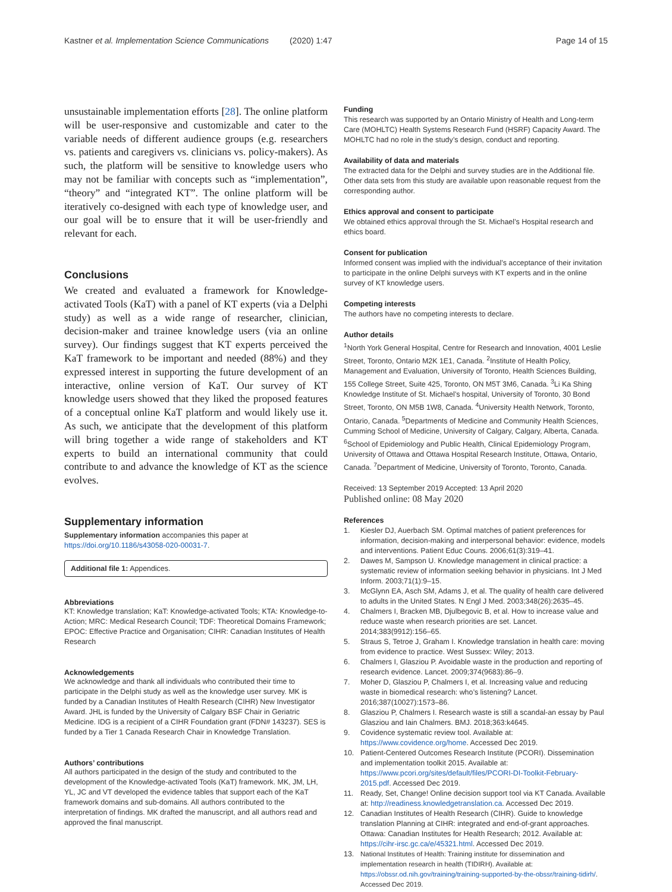Kastner et al. Implementation Science Communications (2020) 1:47
Page 14 of 15
unsustainable implementation efforts [28]. The online platform will be user-responsive and customizable and cater to the variable needs of different audience groups (e.g. researchers vs. patients and caregivers vs. clinicians vs. policy-makers). As such, the platform will be sensitive to knowledge users who may not be familiar with concepts such as “implementation”, “theory” and “integrated KT”. The online platform will be iteratively co-designed with each type of knowledge user, and our goal will be to ensure that it will be user-friendly and relevant for each.
Conclusions
We created and evaluated a framework for Knowledge-activated Tools (KaT) with a panel of KT experts (via a Delphi study) as well as a wide range of researcher, clinician, decision-maker and trainee knowledge users (via an online survey). Our findings suggest that KT experts perceived the KaT framework to be important and needed (88%) and they expressed interest in supporting the future development of an interactive, online version of KaT. Our survey of KT knowledge users showed that they liked the proposed features of a conceptual online KaT platform and would likely use it. As such, we anticipate that the development of this platform will bring together a wide range of stakeholders and KT experts to build an international community that could contribute to and advance the knowledge of KT as the science evolves.
Supplementary information
Supplementary information accompanies this paper at https://doi.org/10.1186/s43058-020-00031-7.
Additional file 1: Appendices.
Abbreviations
KT: Knowledge translation; KaT: Knowledge-activated Tools; KTA: Knowledge-to-Action; MRC: Medical Research Council; TDF: Theoretical Domains Framework; EPOC: Effective Practice and Organisation; CIHR: Canadian Institutes of Health Research
Acknowledgements
We acknowledge and thank all individuals who contributed their time to participate in the Delphi study as well as the knowledge user survey. MK is funded by a Canadian Institutes of Health Research (CIHR) New Investigator Award. JHL is funded by the University of Calgary BSF Chair in Geriatric Medicine. IDG is a recipient of a CIHR Foundation grant (FDN# 143237). SES is funded by a Tier 1 Canada Research Chair in Knowledge Translation.
Authors’ contributions
All authors participated in the design of the study and contributed to the development of the Knowledge-activated Tools (KaT) framework. MK, JM, LH, YL, JC and VT developed the evidence tables that support each of the KaT framework domains and sub-domains. All authors contributed to the interpretation of findings. MK drafted the manuscript, and all authors read and approved the final manuscript.
Funding
This research was supported by an Ontario Ministry of Health and Long-term Care (MOHLTC) Health Systems Research Fund (HSRF) Capacity Award. The MOHLTC had no role in the study’s design, conduct and reporting.
Availability of data and materials
The extracted data for the Delphi and survey studies are in the Additional file. Other data sets from this study are available upon reasonable request from the corresponding author.
Ethics approval and consent to participate
We obtained ethics approval through the St. Michael’s Hospital research and ethics board.
Consent for publication
Informed consent was implied with the individual’s acceptance of their invitation to participate in the online Delphi surveys with KT experts and in the online survey of KT knowledge users.
Competing interests
The authors have no competing interests to declare.
Author details
<sup>1</sup> North York General Hospital, Centre for Research and Innovation, 4001 Leslie Street, Toronto, Ontario M2K 1E1, Canada. <sup>2</sup>Institute of Health Policy, Management and Evaluation, University of Toronto, Health Sciences Building, 155 College Street, Suite 425, Toronto, ON M5T 3M6, Canada. <sup>3</sup>Li Ka Shing Knowledge Institute of St. Michael’s hospital, University of Toronto, 30 Bond Street, Toronto, ON M5B 1W8, Canada. <sup>4</sup>University Health Network, Toronto, Ontario, Canada. <sup>5</sup>Departments of Medicine and Community Health Sciences, Cumming School of Medicine, University of Calgary, Calgary, Alberta, Canada. <sup>6</sup>School of Epidemiology and Public Health, Clinical Epidemiology Program, University of Ottawa and Ottawa Hospital Research Institute, Ottawa, Ontario, Canada. <sup>7</sup>Department of Medicine, University of Toronto, Toronto, Canada.
Received: 13 September 2019 Accepted: 13 April 2020
Published online: 08 May 2020
References
1. Kiesler DJ, Auerbach SM. Optimal matches of patient preferences for information, decision-making and interpersonal behavior: evidence, models and interventions. Patient Educ Couns. 2006;61(3):319–41.
2. Dawes M, Sampson U. Knowledge management in clinical practice: a systematic review of information seeking behavior in physicians. Int J Med Inform. 2003;71(1):9–15.
3. McGlynn EA, Asch SM, Adams J, et al. The quality of health care delivered to adults in the United States. N Engl J Med. 2003;348(26):2635–45.
4. Chalmers I, Bracken MB, Djulbegovic B, et al. How to increase value and reduce waste when research priorities are set. Lancet. 2014;383(9912):156–65.
5. Straus S, Tetroe J, Graham I. Knowledge translation in health care: moving from evidence to practice. West Sussex: Wiley; 2013.
6. Chalmers I, Glasziou P. Avoidable waste in the production and reporting of research evidence. Lancet. 2009;374(9683):86–9.
7. Moher D, Glasziou P, Chalmers I, et al. Increasing value and reducing waste in biomedical research: who’s listening? Lancet. 2016;387(10027):1573–86.
8. Glasziou P, Chalmers I. Research waste is still a scandal-an essay by Paul Glasziou and Iain Chalmers. BMJ. 2018;363:k4645.
9. Covidence systematic review tool. Available at: https://www.covidence.org/home. Accessed Dec 2019.
10. Patient-Centered Outcomes Research Institute (PCORI). Dissemination and implementation toolkit 2015. Available at: https://www.pcori.org/sites/default/files/PCORI-DI-Toolkit-February-2015.pdf. Accessed Dec 2019.
11. Ready, Set, Change! Online decision support tool via KT Canada. Available at: http://readiness.knowledgetranslation.ca. Accessed Dec 2019.
12. Canadian Institutes of Health Research (CIHR). Guide to knowledge translation Planning at CIHR: integrated and end-of-grant approaches. Ottawa: Canadian Institutes for Health Research; 2012. Available at: https://cihr-irsc.gc.ca/e/45321.html. Accessed Dec 2019.
13. National Institutes of Health: Training institute for dissemination and implementation research in health (TIDIRH). Available at: https://obssr.od.nih.gov/training/training-supported-by-the-obssr/training-tidirh/. Accessed Dec 2019.